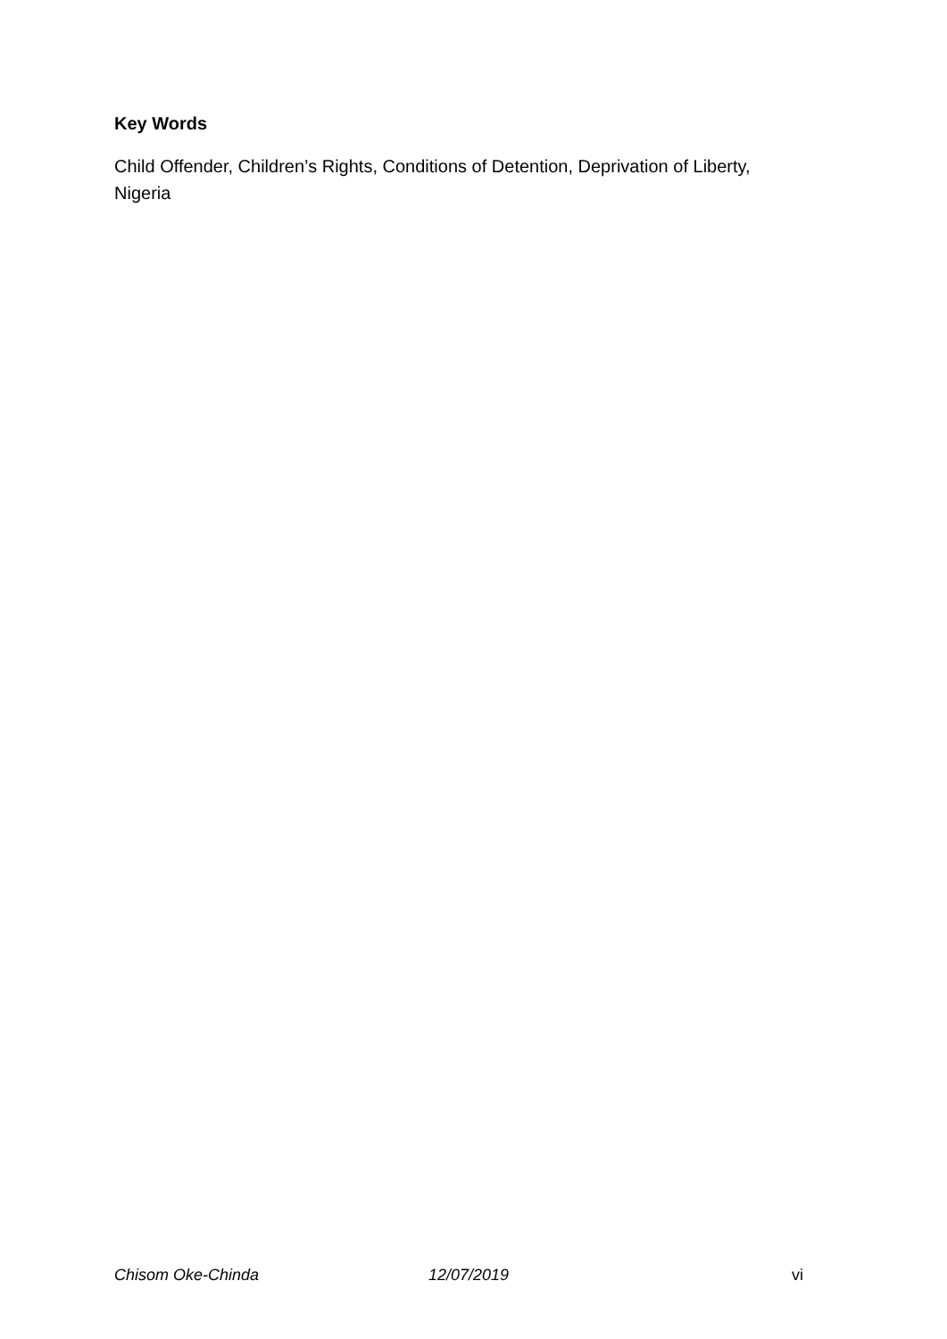Key Words
Child Offender, Children’s Rights, Conditions of Detention, Deprivation of Liberty, Nigeria
Chisom Oke-Chinda 12/07/2019 vi